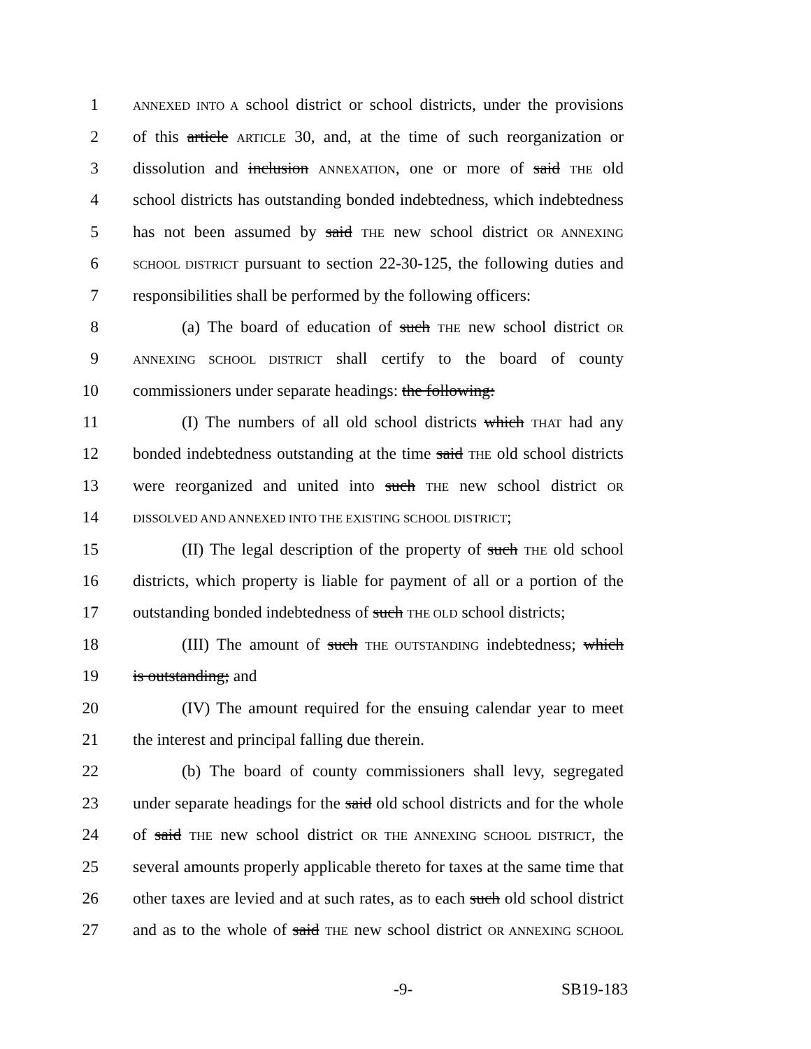1 ANNEXED INTO A school district or school districts, under the provisions
2 of this article ARTICLE 30, and, at the time of such reorganization or
3 dissolution and inclusion ANNEXATION, one or more of said THE old
4 school districts has outstanding bonded indebtedness, which indebtedness
5 has not been assumed by said THE new school district OR ANNEXING
6 SCHOOL DISTRICT pursuant to section 22-30-125, the following duties and
7 responsibilities shall be performed by the following officers:
8 (a) The board of education of such THE new school district OR
9 ANNEXING SCHOOL DISTRICT shall certify to the board of county
10 commissioners under separate headings: the following:
11 (I) The numbers of all old school districts which THAT had any
12 bonded indebtedness outstanding at the time said THE old school districts
13 were reorganized and united into such THE new school district OR
14 DISSOLVED AND ANNEXED INTO THE EXISTING SCHOOL DISTRICT;
15 (II) The legal description of the property of such THE old school
16 districts, which property is liable for payment of all or a portion of the
17 outstanding bonded indebtedness of such THE OLD school districts;
18 (III) The amount of such THE OUTSTANDING indebtedness; which
19 is outstanding; and
20 (IV) The amount required for the ensuing calendar year to meet
21 the interest and principal falling due therein.
22 (b) The board of county commissioners shall levy, segregated
23 under separate headings for the said old school districts and for the whole
24 of said THE new school district OR THE ANNEXING SCHOOL DISTRICT, the
25 several amounts properly applicable thereto for taxes at the same time that
26 other taxes are levied and at such rates, as to each such old school district
27 and as to the whole of said THE new school district OR ANNEXING SCHOOL
-9- SB19-183